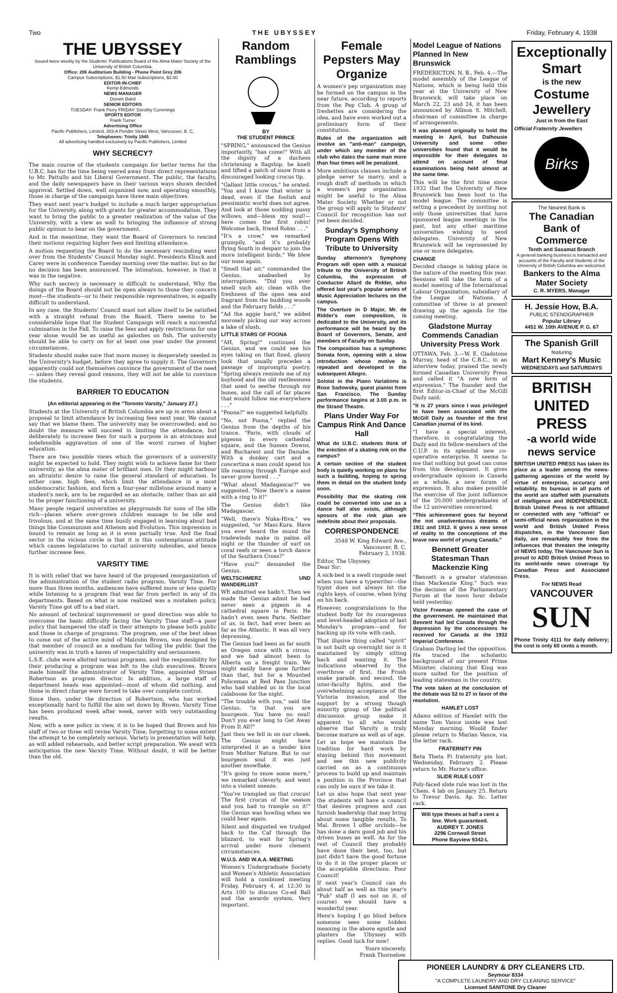Two T H E U B Y S S E Y Friday, February 4, 1938
THE UBYSSEY
Issued twice weekly by the Students' Publications Board of the Alma Mater Society of the University of British Columbia.
Office: 206 Auditorium Building - Phone Point Grey 206
Campus Subscriptions, $1.50 Mail Subscriptions, $2.00
EDITOR-IN-CHIEF
Kemp Edmonds
NEWS MANAGER
Dorwin Baird
SENIOR EDITORS
TUESDAY: Frank Perry FRIDAY: Dorothy Cummings
SPORTS EDITOR
Frank Turner
Advertising Office
Pacific Publishers, Limited, 303-A Pender Street West, Vancouver, B. C.
Telephones: Trinity 1945
All advertising handled exclusively by Pacific Publishers, Limited
WHY SECRECY?
The main course of the students campaign for better terms for the U.B.C. has for the time being veered away from direct representations to Mr. Pattullo and his Liberal Government. The public, the faculty, and the daily newspapers have in their various ways shown decided approval. Settled down, well organized now, and operating smoothly, those in charge of the campaign have three main objectives.
They want next year's budget to include a much larger appropriation for the University, along with grants for greater accommodation. They want to bring the public to a greater realization of the value of the University, with a view as well to bringing the influence of strong public opinion to bear on the government.
And in the meantime, they want the Board of Governors to rescind their motions requiring higher fees and limiting attendance.
A motion requesting the Board to do the necessary rescinding went over from the Students' Council Monday night. Presidents Klinck and Carey were in conference Tuesday morning over the matter, but so far no decision has been announced. The intimation, however, is that it was in the negative.
Why such secrecy is necessary is difficult to understand. Why the doings of the Board should not be open always to those they concern most—the students—or to their responsible representatives, is equally difficult to understand.
In any case, the Students' Council must not allow itself to be satisfied with a straight refusal from the Board. There seems to be considerable hope that the Student Campaign will reach a successful culmination in the Fall. To raise the fees and apply restrictions for one year alone would be as useful as galoshes on fish. The university should be able to carry on for at least one year under the present circumstances.
Students should make sure that more money is desperately needed in the University's budget, before they agree to supply it. The Governors apparently could not themselves convince the government of the need — unless they reveal good reasons, they will not be able to convince the students.
BARRIER TO EDUCATION
(An editorial appearing in the "Toronto Varsity," January 27.)
Students at the University of British Columbia are up in arms about a proposal to limit attendance by increasing fees next year. We cannot say that we blame them. The university may be overcrowded; and no doubt the measure will succeed in limiting the attendance, but deliberately to increase fees for such a purpose is an atrocious and indefensible aggravation of one of the worst curses of higher education.
There are two possible views which the governors of a university might be expected to hold. They might wish to achieve fame for their university, as the alma mater of brilliant men. Or they might harbour an altruistic desire to raise the general standard of education. In either case, high fees, which limit the attendance in a most undemocratic fashion, and form a four-year millstone around many a student's neck, are to be regarded as an obstacle, rather than an aid to the proper functioning of a university.
Many people regard universities as playgrounds for sons of the idle rich—places where over-grown children manage to be idle and frivolous, and at the same time busily engaged in learning about bad things like Communism and Atheism and Evolution. This impression is bound to remain as long as it is even partially true. And the final sector in the vicious circle is that it is this contemptuous attitude which causes legislatures to curtail university subsidies, and hence further increase fees.
VARSITY TIME
It is with relief that we have heard of the proposed reorganization of the administration of the student radio program, Varsity Time. For more than three months, audiences have suffered more or less quietly while listening to a program that was far from perfect in any of its departments. Based on what is now realized was a mistaken policy, Varsity Time got off to a bad start.
No amount of technical improvement or good direction was able to overcome the basic difficulty facing the Varsity Time staff—a poor policy that hampered the staff in their attempts to please both public and those in charge of programs. The program, one of the best ideas to come out of the active mind of Malcolm Brown, was designed by that member of council as a medium for telling the public that the university was in truth a haven of respectability and seriousness.
L.S.E. clubs were allotted various programs, and the responsibility for their producing a program was left to the club executives. Brown made himself the administrator of Varsity Time, appointed Struan Robertson as program director. In addition, a large staff of department heads was appointed—most of whom did nothing, and those in direct charge were forced to take over complete control.
Since then, under the direction of Robertson, who has worked exceptionally hard to fulfill the aim set down by Brown, Varsity Time has been produced week after week, never with very outstanding results.
Now, with a new policy in view, it is to be hoped that Brown and his staff of two or three will revise Varsity Time, forgetting to some extent the attempt to be completely serious. Variety in presentation will help, as will added rehearsals, and better script preparation. We await with anticipation the new Varsity Time. Without doubt, it will be better than the old.
Random Ramblings
BY
THE STUDENT PRINCE
"SPRING," announced the Genius importantly, "has come!" With all the dignity of a duchess christening a flagship, he knelt and lifted a patch of snow from a discouraged looking crocus tip.
"Gallant little crocus," he orated. "You and I know that winter is dead, even if the foolish and pessimistic world does not agree. And look at those nodding pussy willows, and—bless my soul!—here comes the first robin! Welcome back, friend Robin . . ."
"It's a crow," we remarked grumpily, "and it's probably flying South in despair to join the more intelligent birds." We blew our nose again.
"Smell that air," commanded the Genius, unabashed by interruptions. "Did you ever smell such air, clean with the freshness of the open sea and fragrant from the budding woods and the February fields . . ."
"Ad the aggie bard," we added morosely picking our way across a lake of slush.
LITTLE STARS OF POONA
"AH, Spring!" continued the Genius, and we could see his eyes taking on that fixed, glassy look that usually precedes a passage of impromptu poetry. "Spring always reminds me of my boyhood and the old restlessness that used to seethe through my bones, and the call of far places that would follow me everywhere . . ."
"Poona?" we suggested helpfully.
"No, not Poona," replied the Genius from the depths of his trance. "Paris, with clouds of pigeons in every cathedral square, and the Sussex Downs, and Bucharest and the Danube. With a donkey cart and a concertina a man could spend his life roaming through Europe and never grow bored . . ."
"What about Madagascar?" we suggested. "Now there's a name with a ring to it!"
The Genius didn't like Madagascar.
"Well, there's Nuka-Hiva," we suggested, "or Mani-Kura. Have you ever heard the sound the tradewinds make in palms all night or the thunder of surf on coral reefs or seen a torch dance of the Southern Cross?"
"Have you?" demanded the Genius.
WELTSCHMERZ UND WANDERLUST
WE admitted we hadn't. Then we made the Genius admit he had never seen a pigeon in a cathedral square in Paris. He hadn't even seen Paris. Neither of us, in fact, had ever been as far as the Atlantic. It was all very depressing.
The Genius had been as far south as Oregon once with a circus, and we had almost been to Alberta on a freight train. We might easily have gone further than that, but for a Mounted Policeman at Red Pass Junction who had stabled us in the local calaboose for the night.
"The trouble with you," said the Genius, "is that you are bourgeois. You have no soul! Don't you ever long to Get Away From It All?"
Just then we fell in on our cheek. The Genius might have interpreted it as a tender kiss from Mother Nature. But to our bourgeois soul it was just another snowflake.
"It's going to snow some more," we remarked cleverly, and went into a violent sneeze.
"You've trampled on that crocus! The first crocus of the season and you had to trample on it!" the Genius was howling when we could hear again.
Silent and disgusted we trudged back to the Caf through the blizzard, to wait for Spring's arrival under more clement circumstances.
W.U.S. AND W.A.A. MEETING
Women's Undergraduate Society and Women's Athletic Association will hold a combined meeting Friday, February 4, at 12:30 in Arts 100 to discuss Co-ed Ball and the awards system. Very important.
Female Pepsters May Organize
A women's pep organization may be formed on the campus in the near future, according to reports from the Pep Club. A group of freshettes are considering the idea, and have even worked out a preliminary form of their constitution.
Rules of the organization will involve an "anti-man" campaign, under which any member of the club who dates the same man more than four times will be penalized.
More ambitious clauses include a pledge never to marry, and a rough draft of methods in which a women's pep organization might be useful to the Alma Mater Society. Whether or not the group will apply to Students' Council for recognition has not yet been decided.
Sunday's Symphony Program Opens With Tribute to University
Sunday afternoon's Symphony Program will open with a musical tribute to the University of British Columbia, the expression of Conductor Allard de Ridder, who offered last year's popular series of Music Appreciation lectures on the campus.
The Overture in D Major, Mr. de Ridder's own composition, is dedicated to the University, and its performance will be heard by the Board of Governors, Senate, and members of Faculty on Sunday.
The composition has a symphonic Sonata form, opening with a slow introduction whose motive is repeated and developed in the subsequent Allegro.
Soloist in the Piano Variations is Rose Sadowsky, guest pianist from San Francisco. The Sunday performance begins at 3.00 p.m. in the Strand Theatre.
Plans Under Way For Campus Rink And Dance Hall
What do U.B.C. students think of the erection of a skating rink on the campus?
A certain section of the student body is quietly working on plans for such a building, hoping to spring them in detail on the student body soon.
Possibility that the skating rink could be converted into use as a dance hall also exists, although sposors of the rink plan are indefinite about their proposals.
CORRESPONDENCE
3548 W. King Edward Ave.,
Vancouver, B. C.
February 2, 1938.
Editor, The Ubyssey.
Dear Sir:
A sick-bed is a swell ringside seat when you have a typewriter—the typist does not always hit the rights keys, of course, when lying on his back.
However, congratulations to the student body for its courageous and level-headed adoption of last Monday's program—and for backing up its vote with cash.
That illusive thing called "spirit" is not built up overnight nor is it maintained by simply sitting back and wanting it. The indications observed by the overthrow of first, the Frosh snake parade, and second, the inter-faculty fights, and the overwhelming acceptance of the Victoria invasion, and the support by a strong though minority group of the political discussion group make it apparent to all who would observe that Varsity is truly become mature as well as of age.
Let us hope we maintain the tradition for hard work by staying behind this movement and see this new publicity carried on as a continuous process to build up and maintain a position in the Province that can only be ours if we take it.
Let us also hope that next year the students will have a council that desires progress and can furnish leadership that may bring about some tangible results. To Mal. Brown I offer orchids—he has done a darn good job and his driven buses as well. As for the rest of Council they probably have done their best, too, but just didn't have the good fortune to do it in the proper places or the acceptable directions. Poor Council!
If next year's Council can do about half as well as this year's "Pub" staff (I am not on it, of course) we should have a wonderful year.
Here's hoping I go blind before someone sees some hidden meaning in the above epistle and plasters the Ubyssey with replies. Good luck for now!
Yours sincerely,
Frank Thornelow.
Model League of Nations Planned In New Brunswick
FREDERICTON, N. B., Feb. 4.—The model assembly of the League of Nations, which is being held this year at the University of New Brunswick, will take place on March 22, 23 and 24, it has been announced by Allison S. Mitchell, chairman of committee in charge of arrangements.
It was planned originally to hold the meeting in April, but Dalhousie University and some other universities found that it would be impossible for their delegates to attend on account of final examinations being held almost at the same time.
This will be the first time since 1932 that the University of New Brunswick has been host to the model league. The committee is setting a precedent by inviting not only those universities that have sponsored league meetings in the past, but any other maritime universities wishing to send delegates. University of New Brunswick will be represented by one or more delegates.
CHANGE
Decided change is taking place in the nature of the meeting this year. Sessions will take the form of a model meeting of the International Labour Organization, subsidiary of the League of Nations. A committee of three is at present drawing up the agenda for the coming meeting.
Gladstone Murray Commends Canadian University Press Work
OTTAWA, Feb. 3.—W. E. Gladstone Murray, head of the C.B.C., in an interview today, praised the newly formed Canadian University Press and called it "A new form of expression." The founder and the first Editor-in-Chief of the McGill Daily said:
"It is 27 years since I was privileged to have been associated with the McGill Daily as founder of the first Canadian journal of its kind.
"I have a special interest, therefore, in congratulating the Daily and its fellow-members of the C.U.P. in its splendid new co-operative enterprise. It seems to me that nothing but good can come from this development. It gives undergraduate opinion in Canada as a whole, a new forum of expression. It also makes possible the exercise of the joint influence of the 20,000 undergraduates of the 12 universities concerned.
"This achievement goes far beyond the not unadventurous dreams of 1911 and 1912. It gives a new sense of reality to the conceptions of the brave new world of young Canada."
Bennett Greater Statesman Than Mackenzie King
"Bennett is a greater statesman than Mackenzie King." Such was the decision of the Parliamentary Forum at the noon hour debate held yesterday.
Victor Freeman opened the case of the government. He maintained that Bennett had led Canada through the depression by the concessions he received for Canada at the 1932 Imperial Conference.
Graham Darling led the opposition. He traced the scholastic background of our present Prime Minister, claiming that King was more suited for the position of leading statesman in the country.
The vote taken at the conclusion of the debate was 52 to 27 in favor of the resolution.
HAMLET LOST
Adams edition of Hamlet with the name Tom Vance inside was lost Monday morning. Would finder please return to Marian Vance, via the letter rack.
FRATERNITY PIN
Beta Theta Pi fraternity pin lost, Wednesday, February 2. Please return to Mr. Horne's office.
SLIDE RULE LOST
Poly-faced slide rule was lost in the Chem. 4 lab on January 25. Return to Trevor Davis, Ap. Sc. Letter rack.
Will type theses at half a cent a line. Work guaranteed.
AUDREY T. JONES
2296 Cornwall Street
Phone Bayview 9342-L
Exceptionally Smart
is the new
Costume Jewellery
Just in from the East
Official Fraternity Jewellers
Birks
The Nearest Bank is
The Canadian
Bank of
Commerce
Tenth and Sasamat Branch
A general banking business is transacted and accounts of the Faculty and Students of the University of British Columbia are welcomed.
Bankers to the Alma Mater Society
C. R. MYERS, Manager
H. Jessie How, B.A.
PUBLIC STENOGRAPHER
Popular Library
4451 W. 10th AVENUE P. G. 67
The Spanish Grill
featuring
Mart Kenney's Music
WEDNESDAYS and SATURDAYS
BRITISH UNITED PRESS
-a world wide news service
BRITISH UNITED PRESS has taken its place as a leader among the news-gathering agencies of the world by virtue of enterprise, accuracy and reliability. Its bureaus in all parts of the world are staffed with journalists of intelligence and INDEPENDENCE. British United Press is not affiliated or connected with any "official" or semi-official news organization in the world and British United Press dispatches, in the Vancouver Sun daily, are remarkably free from the influences that threaten the integrity of NEWS today. The Vancouver Sun is proud to ADD British United Press to its world-wide news coverage by Canadian Press and Associated Press.
For NEWS Read
VANCOUVER
SUN
Phone Trinity 4111 for daily delivery; the cost is only 60 cents a month.
PIONEER LAUNDRY & DRY CLEANERS LTD.
Seymour 8334
"A COMPLETE LAUNDRY AND DRY CLEANING SERVICE"
Licensed SANITONE Dry Cleaner